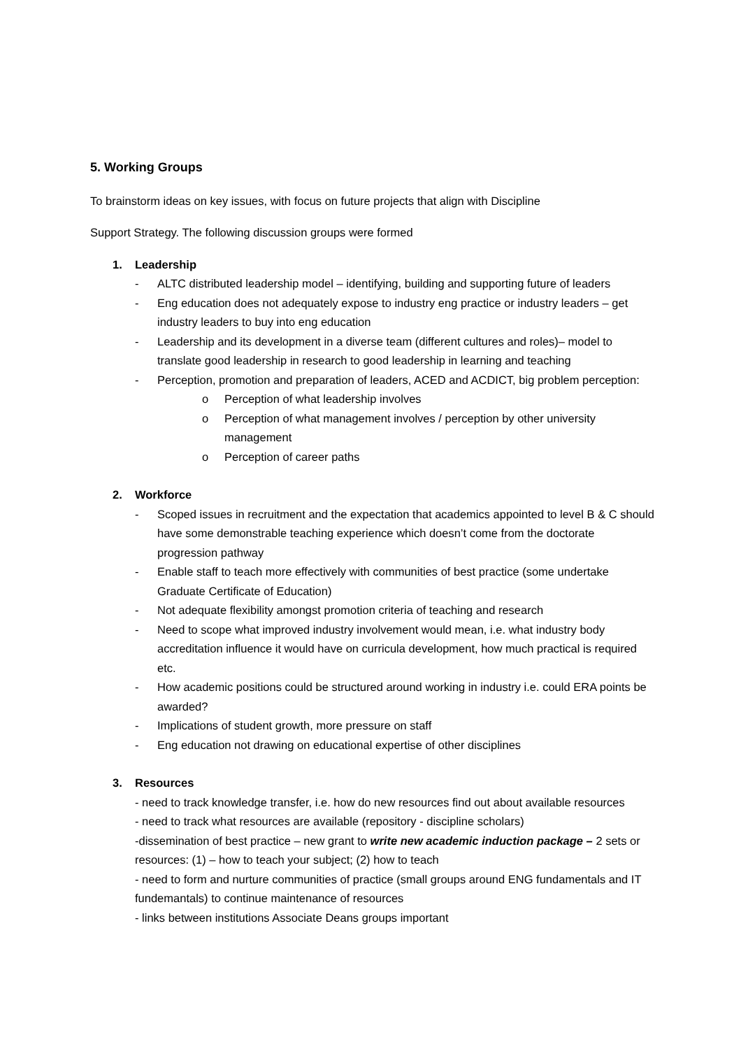5. Working Groups
To brainstorm ideas on key issues, with focus on future projects that align with Discipline
Support Strategy. The following discussion groups were formed
1. Leadership
- ALTC distributed leadership model – identifying, building and supporting future of leaders
- Eng education does not adequately expose to industry eng practice or industry leaders – get industry leaders to buy into eng education
- Leadership and its development in a diverse team (different cultures and roles)– model to translate good leadership in research to good leadership in learning and teaching
- Perception, promotion and preparation of leaders, ACED and ACDICT, big problem perception:
o Perception of what leadership involves
o Perception of what management involves / perception by other university management
o Perception of career paths
2. Workforce
- Scoped issues in recruitment and the expectation that academics appointed to level B & C should have some demonstrable teaching experience which doesn’t come from the doctorate progression pathway
- Enable staff to teach more effectively with communities of best practice (some undertake Graduate Certificate of Education)
- Not adequate flexibility amongst promotion criteria of teaching and research
- Need to scope what improved industry involvement would mean, i.e. what industry body accreditation influence it would have on curricula development, how much practical is required etc.
- How academic positions could be structured around working in industry i.e. could ERA points be awarded?
- Implications of student growth, more pressure on staff
- Eng education not drawing on educational expertise of other disciplines
3. Resources
- need to track knowledge transfer, i.e. how do new resources find out about available resources
- need to track what resources are available (repository - discipline scholars)
-dissemination of best practice – new grant to write new academic induction package – 2 sets or resources: (1) – how to teach your subject; (2) how to teach
- need to form and nurture communities of practice (small groups around ENG fundamentals and IT fundemantals) to continue maintenance of resources
- links between institutions Associate Deans groups important